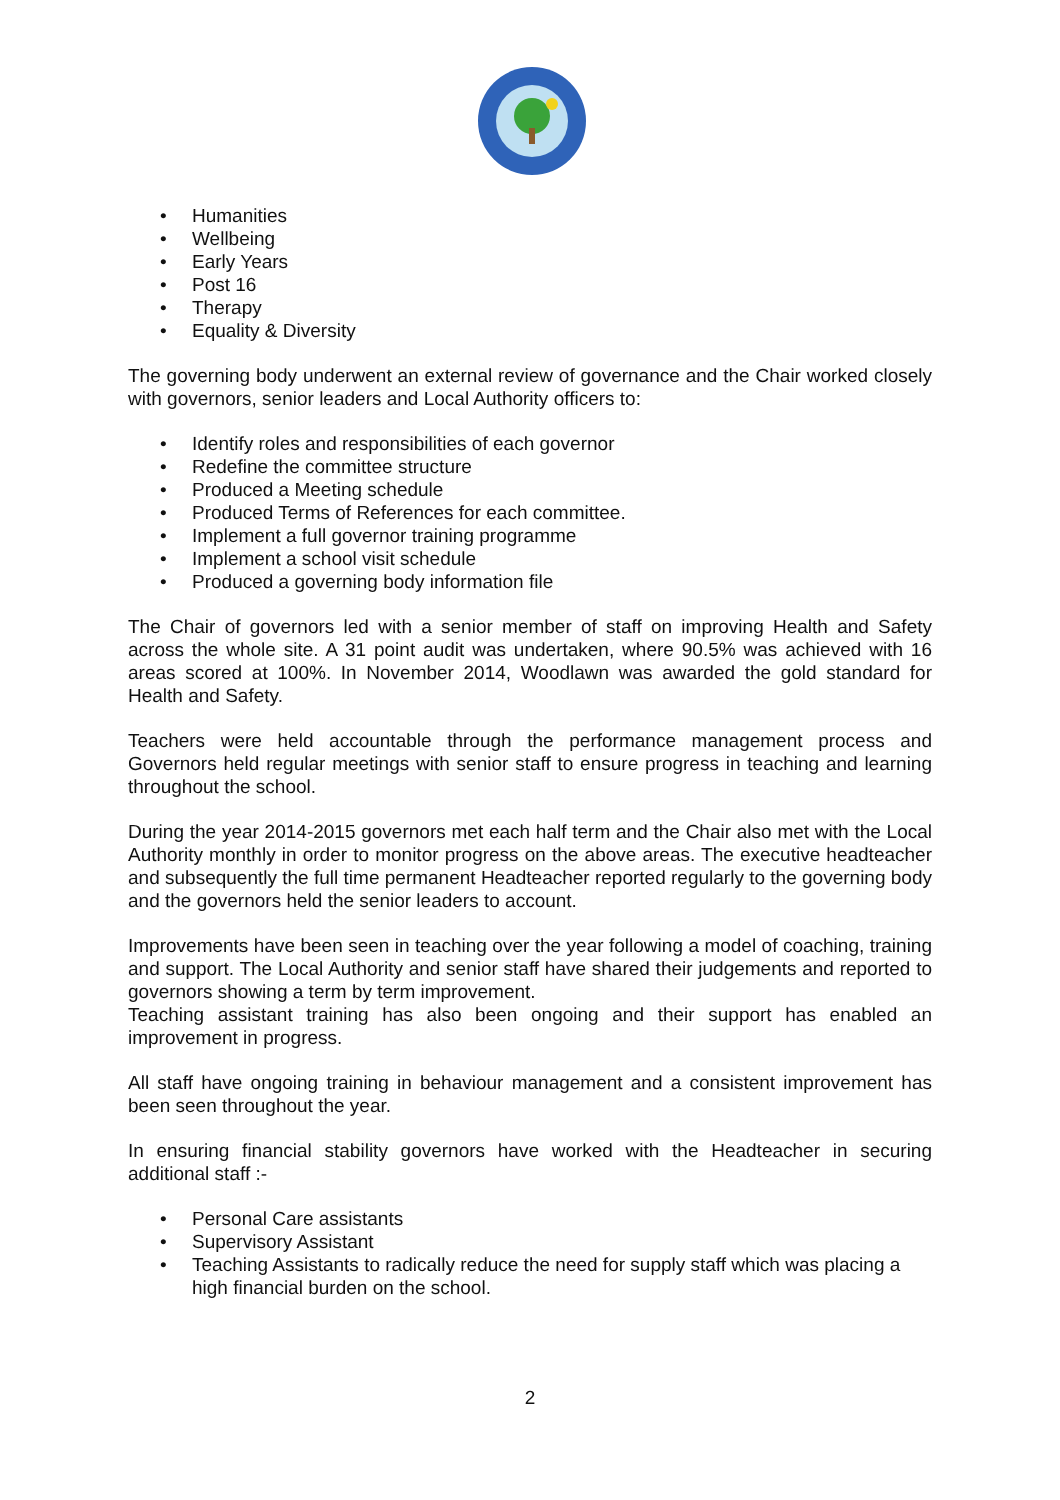• Humanities
• Wellbeing
• Early Years
• Post 16
• Therapy
• Equality & Diversity
The governing body underwent an external review of governance and the Chair worked closely with governors, senior leaders and Local Authority officers to:
• Identify roles and responsibilities of each governor
• Redefine the committee structure
• Produced a Meeting schedule
• Produced Terms of References for each committee.
• Implement a full governor training programme
• Implement a school visit schedule
• Produced a governing body information file
The Chair of governors led with a senior member of staff on improving Health and Safety across the whole site. A 31 point audit was undertaken, where 90.5% was achieved with 16 areas scored at 100%. In November 2014, Woodlawn was awarded the gold standard for Health and Safety.
Teachers were held accountable through the performance management process and Governors held regular meetings with senior staff to ensure progress in teaching and learning throughout the school.
During the year 2014-2015 governors met each half term and the Chair also met with the Local Authority monthly in order to monitor progress on the above areas. The executive headteacher and subsequently the full time permanent Headteacher reported regularly to the governing body and the governors held the senior leaders to account.
Improvements have been seen in teaching over the year following a model of coaching, training and support. The Local Authority and senior staff have shared their judgements and reported to governors showing a term by term improvement.
Teaching assistant training has also been ongoing and their support has enabled an improvement in progress.
All staff have ongoing training in behaviour management and a consistent improvement has been seen throughout the year.
In ensuring financial stability governors have worked with the Headteacher in securing additional staff :-
• Personal Care assistants
• Supervisory Assistant
• Teaching Assistants to radically reduce the need for supply staff which was placing a high financial burden on the school.
2